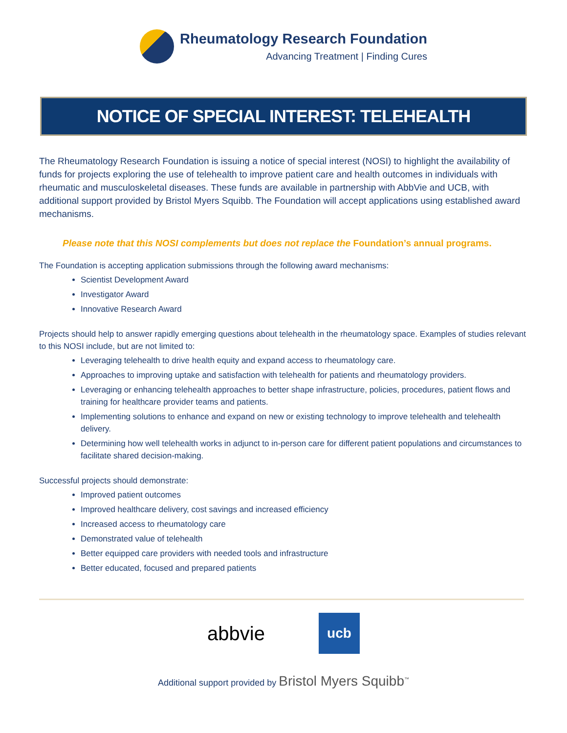Rheumatology Research Foundation
Advancing Treatment | Finding Cures
NOTICE OF SPECIAL INTEREST: TELEHEALTH
The Rheumatology Research Foundation is issuing a notice of special interest (NOSI) to highlight the availability of funds for projects exploring the use of telehealth to improve patient care and health outcomes in individuals with rheumatic and musculoskeletal diseases. These funds are available in partnership with AbbVie and UCB, with additional support provided by Bristol Myers Squibb. The Foundation will accept applications using established award mechanisms.
Please note that this NOSI complements but does not replace the Foundation’s annual programs.
The Foundation is accepting application submissions through the following award mechanisms:
Scientist Development Award
Investigator Award
Innovative Research Award
Projects should help to answer rapidly emerging questions about telehealth in the rheumatology space. Examples of studies relevant to this NOSI include, but are not limited to:
Leveraging telehealth to drive health equity and expand access to rheumatology care.
Approaches to improving uptake and satisfaction with telehealth for patients and rheumatology providers.
Leveraging or enhancing telehealth approaches to better shape infrastructure, policies, procedures, patient flows and training for healthcare provider teams and patients.
Implementing solutions to enhance and expand on new or existing technology to improve telehealth and telehealth delivery.
Determining how well telehealth works in adjunct to in-person care for different patient populations and circumstances to facilitate shared decision-making.
Successful projects should demonstrate:
Improved patient outcomes
Improved healthcare delivery, cost savings and increased efficiency
Increased access to rheumatology care
Demonstrated value of telehealth
Better equipped care providers with needed tools and infrastructure
Better educated, focused and prepared patients
abbvie
ucb
Additional support provided by Bristol Myers Squibb<sup>™</sup>